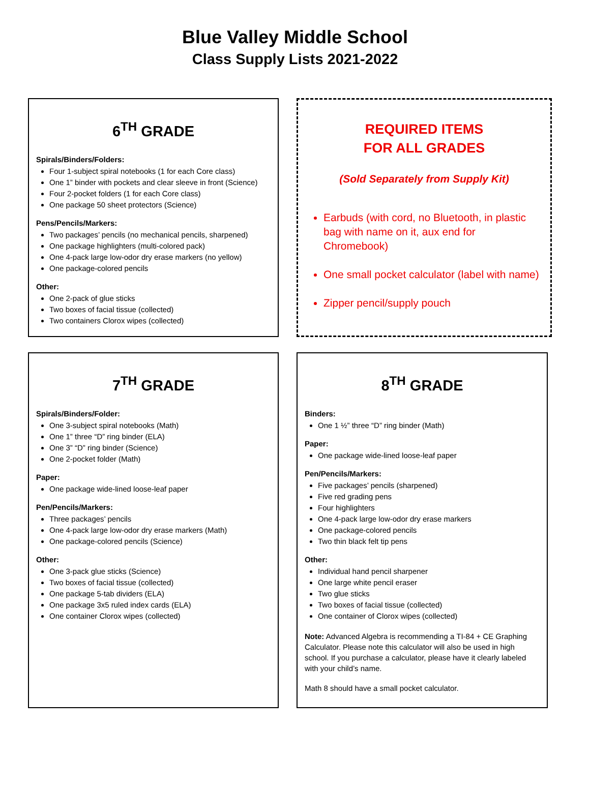Blue Valley Middle School
Class Supply Lists 2021-2022
6<sup>TH</sup> GRADE
Spirals/Binders/Folders:
Four 1-subject spiral notebooks (1 for each Core class)
One 1” binder with pockets and clear sleeve in front (Science)
Four 2-pocket folders (1 for each Core class)
One package 50 sheet protectors (Science)
Pens/Pencils/Markers:
Two packages’ pencils (no mechanical pencils, sharpened)
One package highlighters (multi-colored pack)
One 4-pack large low-odor dry erase markers (no yellow)
One package-colored pencils
Other:
One 2-pack of glue sticks
Two boxes of facial tissue (collected)
Two containers Clorox wipes (collected)
REQUIRED ITEMS
FOR ALL GRADES
(Sold Separately from Supply Kit)
Earbuds (with cord, no Bluetooth, in plastic bag with name on it, aux end for Chromebook)
One small pocket calculator (label with name)
Zipper pencil/supply pouch
7<sup>TH</sup> GRADE
Spirals/Binders/Folder:
One 3-subject spiral notebooks (Math)
One 1” three “D” ring binder (ELA)
One 3” “D” ring binder (Science)
One 2-pocket folder (Math)
Paper:
One package wide-lined loose-leaf paper
Pen/Pencils/Markers:
Three packages’ pencils
One 4-pack large low-odor dry erase markers (Math)
One package-colored pencils (Science)
Other:
One 3-pack glue sticks (Science)
Two boxes of facial tissue (collected)
One package 5-tab dividers (ELA)
One package 3x5 ruled index cards (ELA)
One container Clorox wipes (collected)
8<sup>TH</sup> GRADE
Binders:
One 1 ½” three “D” ring binder (Math)
Paper:
One package wide-lined loose-leaf paper
Pen/Pencils/Markers:
Five packages’ pencils (sharpened)
Five red grading pens
Four highlighters
One 4-pack large low-odor dry erase markers
One package-colored pencils
Two thin black felt tip pens
Other:
Individual hand pencil sharpener
One large white pencil eraser
Two glue sticks
Two boxes of facial tissue (collected)
One container of Clorox wipes (collected)
Note: Advanced Algebra is recommending a TI-84 + CE Graphing Calculator. Please note this calculator will also be used in high school. If you purchase a calculator, please have it clearly labeled with your child’s name.
Math 8 should have a small pocket calculator.